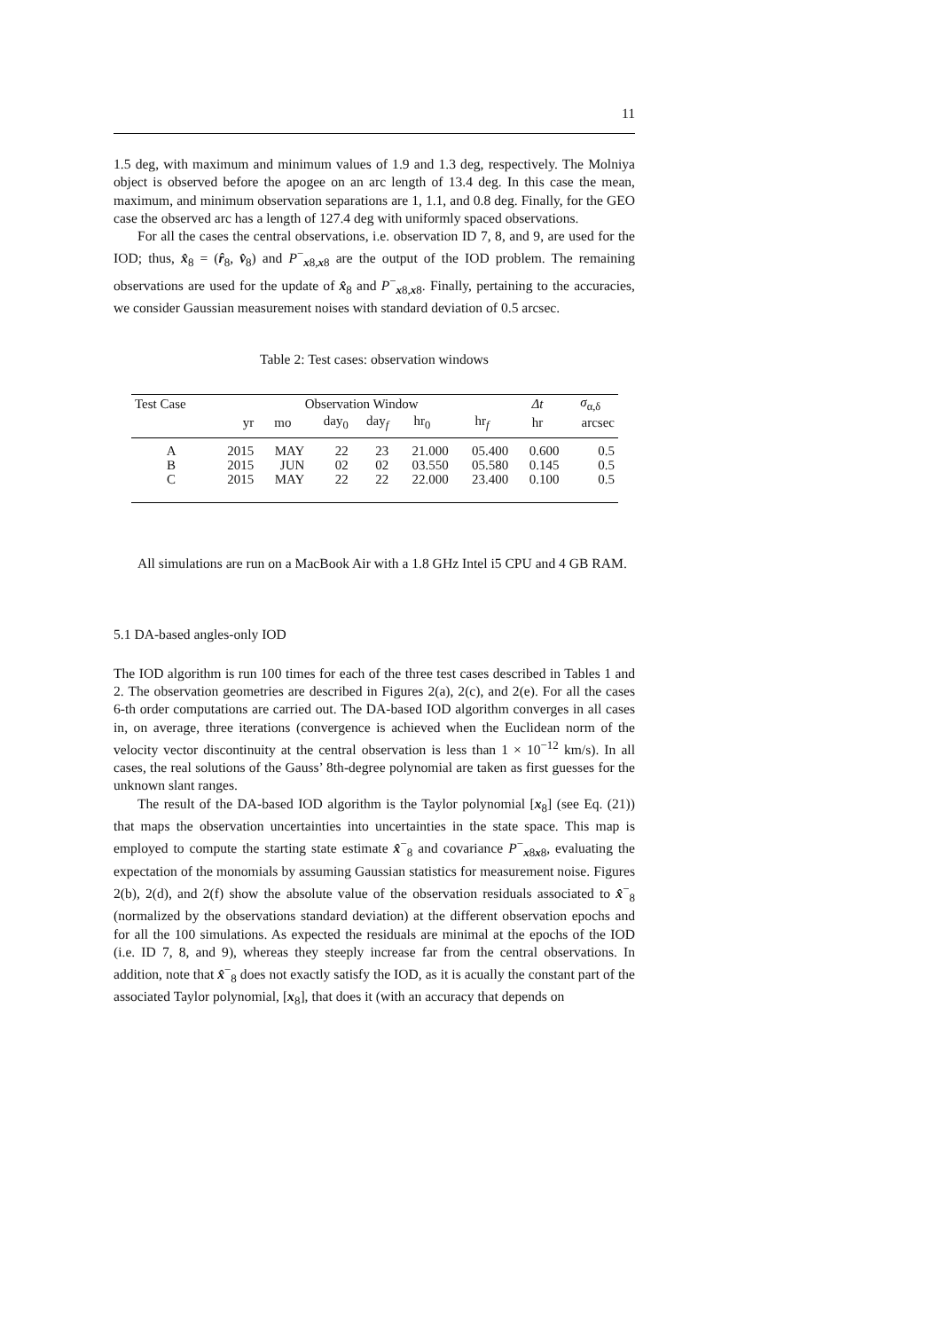11
1.5 deg, with maximum and minimum values of 1.9 and 1.3 deg, respectively. The Molniya object is observed before the apogee on an arc length of 13.4 deg. In this case the mean, maximum, and minimum observation separations are 1, 1.1, and 0.8 deg. Finally, for the GEO case the observed arc has a length of 127.4 deg with uniformly spaced observations.
For all the cases the central observations, i.e. observation ID 7, 8, and 9, are used for the IOD; thus, x̂<sub>8</sub> = (r̂<sub>8</sub>, v̂<sub>8</sub>) and P<sup>−</sup><sub>x8,x8</sub> are the output of the IOD problem. The remaining observations are used for the update of x̂<sub>8</sub> and P<sup>−</sup><sub>x8,x8</sub>. Finally, pertaining to the accuracies, we consider Gaussian measurement noises with standard deviation of 0.5 arcsec.
Table 2: Test cases: observation windows
| Test Case | Observation Window | | | | | | Δt | σ<sub>α,δ</sub> |
| --- | --- | --- | --- | --- | --- | --- | --- | --- |
| | yr | mo | day<sub>0</sub> | day<sub>f</sub> | hr<sub>0</sub> | hr<sub>f</sub> | hr | arcsec |
| A | 2015 | MAY | 22 | 23 | 21.000 | 05.400 | 0.600 | 0.5 |
| B | 2015 | JUN | 02 | 02 | 03.550 | 05.580 | 0.145 | 0.5 |
| C | 2015 | MAY | 22 | 22 | 22.000 | 23.400 | 0.100 | 0.5 |
All simulations are run on a MacBook Air with a 1.8 GHz Intel i5 CPU and 4 GB RAM.
5.1 DA-based angles-only IOD
The IOD algorithm is run 100 times for each of the three test cases described in Tables 1 and 2. The observation geometries are described in Figures 2(a), 2(c), and 2(e). For all the cases 6-th order computations are carried out. The DA-based IOD algorithm converges in all cases in, on average, three iterations (convergence is achieved when the Euclidean norm of the velocity vector discontinuity at the central observation is less than 1 × 10<sup>−12</sup> km/s). In all cases, the real solutions of the Gauss’ 8th-degree polynomial are taken as first guesses for the unknown slant ranges.
The result of the DA-based IOD algorithm is the Taylor polynomial [x<sub>8</sub>] (see Eq. (21)) that maps the observation uncertainties into uncertainties in the state space. This map is employed to compute the starting state estimate x̂<sup>−</sup><sub>8</sub> and covariance P<sup>−</sup><sub>x8x8</sub>, evaluating the expectation of the monomials by assuming Gaussian statistics for measurement noise. Figures 2(b), 2(d), and 2(f) show the absolute value of the observation residuals associated to x̂<sup>−</sup><sub>8</sub> (normalized by the observations standard deviation) at the different observation epochs and for all the 100 simulations. As expected the residuals are minimal at the epochs of the IOD (i.e. ID 7, 8, and 9), whereas they steeply increase far from the central observations. In addition, note that x̂<sup>−</sup><sub>8</sub> does not exactly satisfy the IOD, as it is acually the constant part of the associated Taylor polynomial, [x<sub>8</sub>], that does it (with an accuracy that depends on